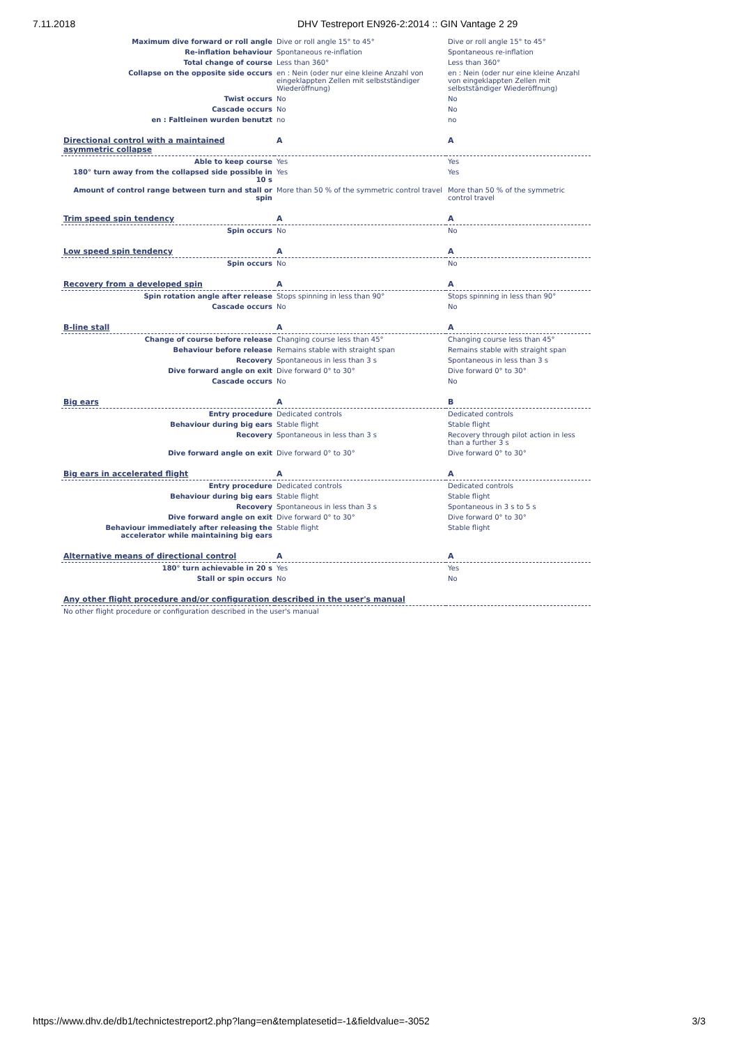7.11.2018 DHV Testreport EN926-2:2014 :: GIN Vantage 2 29
| Maximum dive forward or roll angle | Dive or roll angle 15° to 45° | Dive or roll angle 15° to 45° |
| Re-inflation behaviour | Spontaneous re-inflation | Spontaneous re-inflation |
| Total change of course | Less than 360° | Less than 360° |
| Collapse on the opposite side occurs | en : Nein (oder nur eine kleine Anzahl von eingeklappten Zellen mit selbstständiger Wiederöffnung) | en : Nein (oder nur eine kleine Anzahl von eingeklappten Zellen mit selbstständiger Wiederöffnung) |
| Twist occurs | No | No |
| Cascade occurs | No | No |
| en : Faltleinen wurden benutzt | no | no |
| Directional control with a maintained asymmetric collapse | A | A |
| Able to keep course | Yes | Yes |
| 180° turn away from the collapsed side possible in 10 s | Yes | Yes |
| Amount of control range between turn and stall or spin | More than 50 % of the symmetric control travel | More than 50 % of the symmetric control travel |
| Trim speed spin tendency | A | A |
| Spin occurs | No | No |
| Low speed spin tendency | A | A |
| Spin occurs | No | No |
| Recovery from a developed spin | A | A |
| Spin rotation angle after release | Stops spinning in less than 90° | Stops spinning in less than 90° |
| Cascade occurs | No | No |
| B-line stall | A | A |
| Change of course before release | Changing course less than 45° | Changing course less than 45° |
| Behaviour before release | Remains stable with straight span | Remains stable with straight span |
| Recovery | Spontaneous in less than 3 s | Spontaneous in less than 3 s |
| Dive forward angle on exit | Dive forward 0° to 30° | Dive forward 0° to 30° |
| Cascade occurs | No | No |
| Big ears | A | B |
| Entry procedure | Dedicated controls | Dedicated controls |
| Behaviour during big ears | Stable flight | Stable flight |
| Recovery | Spontaneous in less than 3 s | Recovery through pilot action in less than a further 3 s |
| Dive forward angle on exit | Dive forward 0° to 30° | Dive forward 0° to 30° |
| Big ears in accelerated flight | A | A |
| Entry procedure | Dedicated controls | Dedicated controls |
| Behaviour during big ears | Stable flight | Stable flight |
| Recovery | Spontaneous in less than 3 s | Spontaneous in 3 s to 5 s |
| Dive forward angle on exit | Dive forward 0° to 30° | Dive forward 0° to 30° |
| Behaviour immediately after releasing the accelerator while maintaining big ears | Stable flight | Stable flight |
| Alternative means of directional control | A | A |
| 180° turn achievable in 20 s | Yes | Yes |
| Stall or spin occurs | No | No |
| Any other flight procedure and/or configuration described in the user's manual | | |
| No other flight procedure or configuration described in the user's manual | | |
https://www.dhv.de/db1/technictestreport2.php?lang=en&templatesetid=-1&fieldvalue=-3052 3/3